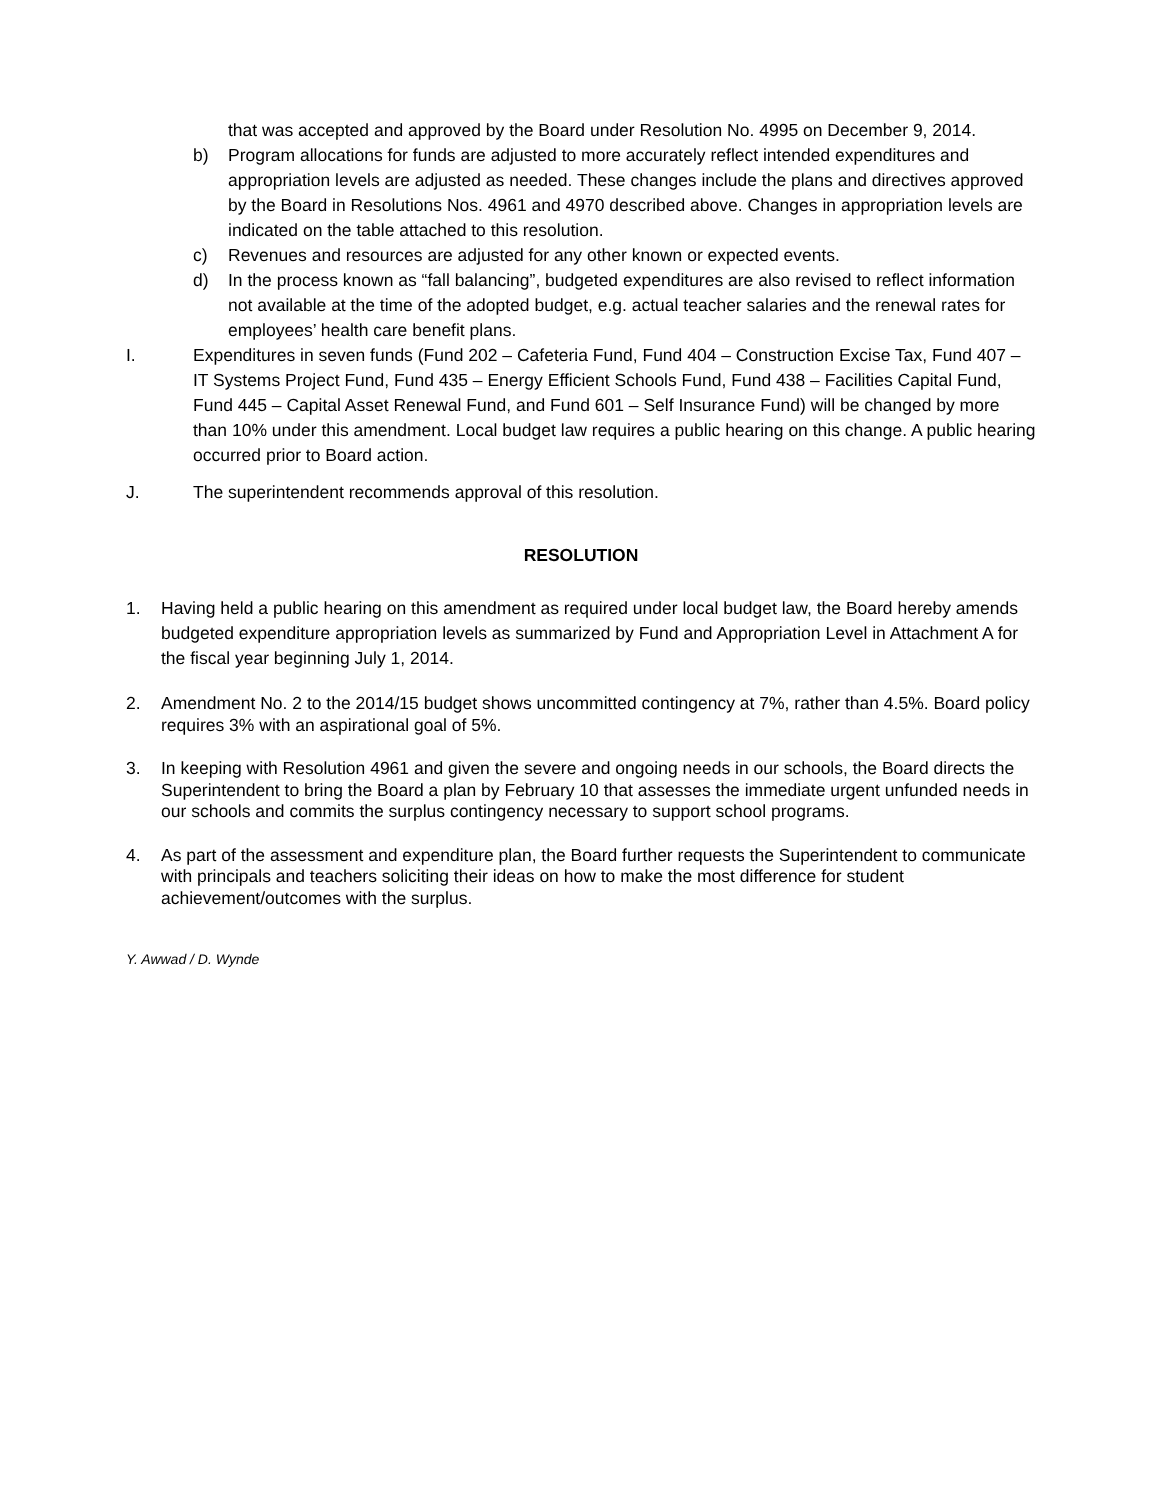that was accepted and approved by the Board under Resolution No. 4995 on December 9, 2014.
b) Program allocations for funds are adjusted to more accurately reflect intended expenditures and appropriation levels are adjusted as needed. These changes include the plans and directives approved by the Board in Resolutions Nos. 4961 and 4970 described above. Changes in appropriation levels are indicated on the table attached to this resolution.
c) Revenues and resources are adjusted for any other known or expected events.
d) In the process known as “fall balancing”, budgeted expenditures are also revised to reflect information not available at the time of the adopted budget, e.g. actual teacher salaries and the renewal rates for employees’ health care benefit plans.
I. Expenditures in seven funds (Fund 202 – Cafeteria Fund, Fund 404 – Construction Excise Tax, Fund 407 – IT Systems Project Fund, Fund 435 – Energy Efficient Schools Fund, Fund 438 – Facilities Capital Fund, Fund 445 – Capital Asset Renewal Fund, and Fund 601 – Self Insurance Fund) will be changed by more than 10% under this amendment. Local budget law requires a public hearing on this change. A public hearing occurred prior to Board action.
J. The superintendent recommends approval of this resolution.
RESOLUTION
1. Having held a public hearing on this amendment as required under local budget law, the Board hereby amends budgeted expenditure appropriation levels as summarized by Fund and Appropriation Level in Attachment A for the fiscal year beginning July 1, 2014.
2. Amendment No. 2 to the 2014/15 budget shows uncommitted contingency at 7%, rather than 4.5%. Board policy requires 3% with an aspirational goal of 5%.
3. In keeping with Resolution 4961 and given the severe and ongoing needs in our schools, the Board directs the Superintendent to bring the Board a plan by February 10 that assesses the immediate urgent unfunded needs in our schools and commits the surplus contingency necessary to support school programs.
4. As part of the assessment and expenditure plan, the Board further requests the Superintendent to communicate with principals and teachers soliciting their ideas on how to make the most difference for student achievement/outcomes with the surplus.
Y. Awwad / D. Wynde